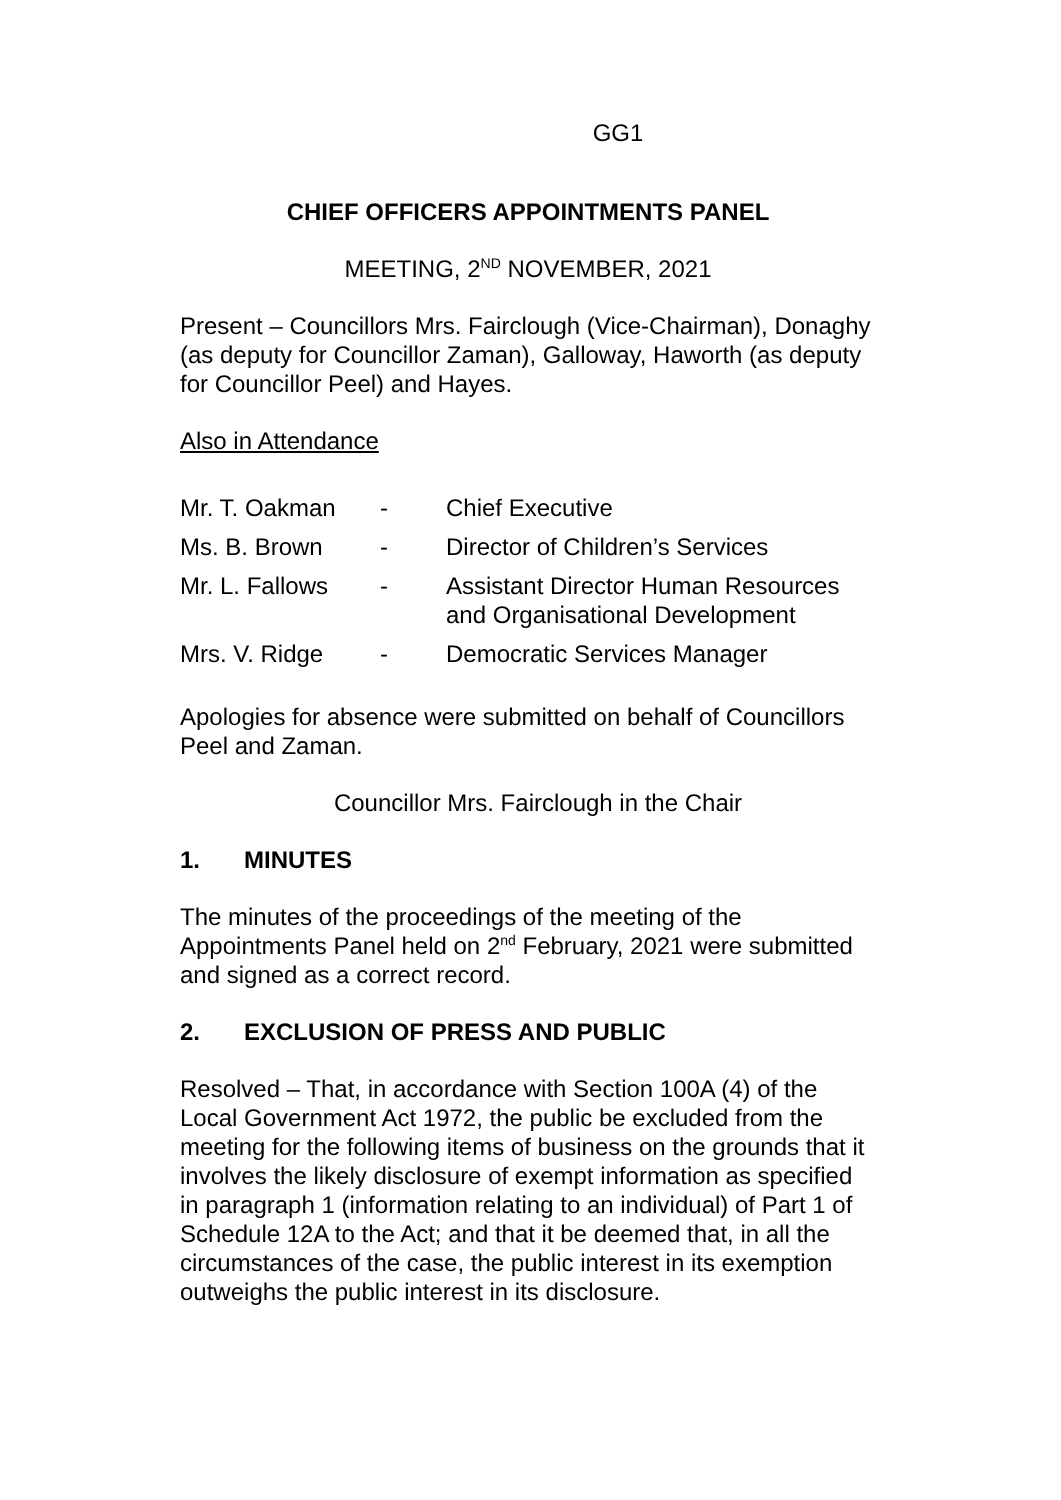GG1
CHIEF OFFICERS APPOINTMENTS PANEL
MEETING, 2<sup>ND</sup> NOVEMBER, 2021
Present – Councillors Mrs. Fairclough (Vice-Chairman), Donaghy (as deputy for Councillor Zaman), Galloway, Haworth (as deputy for Councillor Peel) and Hayes.
Also in Attendance
| Mr. T. Oakman | - | Chief Executive |
| Ms. B. Brown | - | Director of Children’s Services |
| Mr. L. Fallows | - | Assistant Director Human Resources and Organisational Development |
| Mrs. V. Ridge | - | Democratic Services Manager |
Apologies for absence were submitted on behalf of Councillors Peel and Zaman.
Councillor Mrs. Fairclough in the Chair
1. MINUTES
The minutes of the proceedings of the meeting of the Appointments Panel held on 2<sup>nd</sup> February, 2021 were submitted and signed as a correct record.
2. EXCLUSION OF PRESS AND PUBLIC
Resolved – That, in accordance with Section 100A (4) of the Local Government Act 1972, the public be excluded from the meeting for the following items of business on the grounds that it involves the likely disclosure of exempt information as specified in paragraph 1 (information relating to an individual) of Part 1 of Schedule 12A to the Act; and that it be deemed that, in all the circumstances of the case, the public interest in its exemption outweighs the public interest in its disclosure.